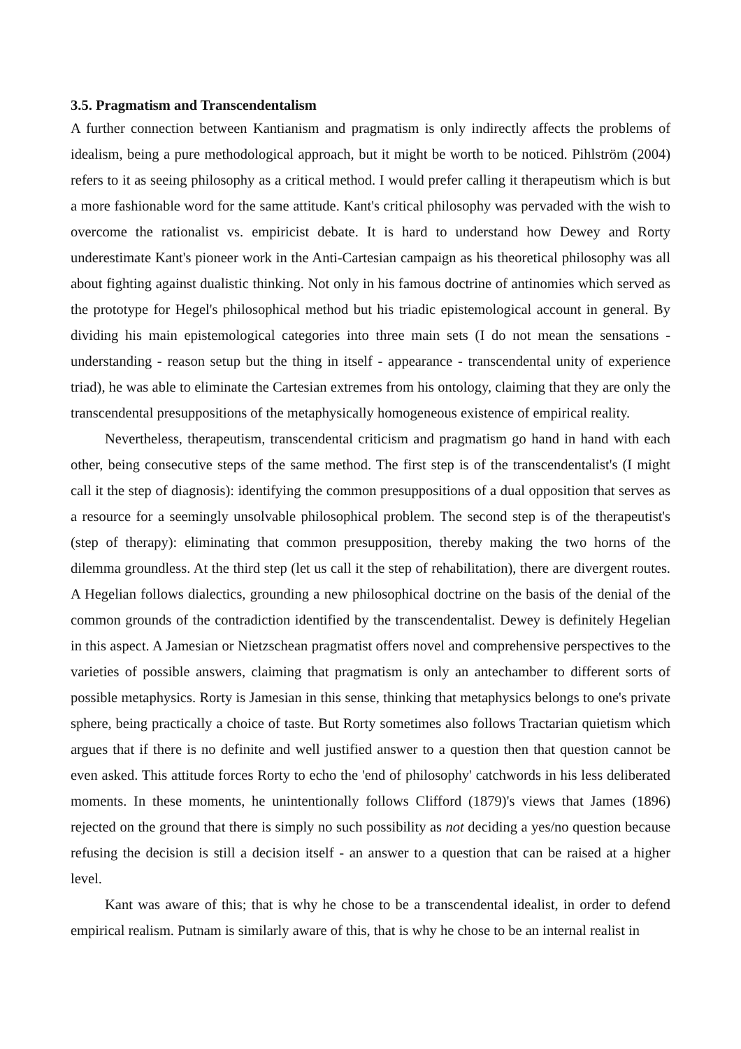3.5. Pragmatism and Transcendentalism
A further connection between Kantianism and pragmatism is only indirectly affects the problems of idealism, being a pure methodological approach, but it might be worth to be noticed. Pihlström (2004) refers to it as seeing philosophy as a critical method. I would prefer calling it therapeutism which is but a more fashionable word for the same attitude. Kant's critical philosophy was pervaded with the wish to overcome the rationalist vs. empiricist debate. It is hard to understand how Dewey and Rorty underestimate Kant's pioneer work in the Anti-Cartesian campaign as his theoretical philosophy was all about fighting against dualistic thinking. Not only in his famous doctrine of antinomies which served as the prototype for Hegel's philosophical method but his triadic epistemological account in general. By dividing his main epistemological categories into three main sets (I do not mean the sensations - understanding - reason setup but the thing in itself - appearance - transcendental unity of experience triad), he was able to eliminate the Cartesian extremes from his ontology, claiming that they are only the transcendental presuppositions of the metaphysically homogeneous existence of empirical reality.
Nevertheless, therapeutism, transcendental criticism and pragmatism go hand in hand with each other, being consecutive steps of the same method. The first step is of the transcendentalist's (I might call it the step of diagnosis): identifying the common presuppositions of a dual opposition that serves as a resource for a seemingly unsolvable philosophical problem. The second step is of the therapeutist's (step of therapy): eliminating that common presupposition, thereby making the two horns of the dilemma groundless. At the third step (let us call it the step of rehabilitation), there are divergent routes. A Hegelian follows dialectics, grounding a new philosophical doctrine on the basis of the denial of the common grounds of the contradiction identified by the transcendentalist. Dewey is definitely Hegelian in this aspect. A Jamesian or Nietzschean pragmatist offers novel and comprehensive perspectives to the varieties of possible answers, claiming that pragmatism is only an antechamber to different sorts of possible metaphysics. Rorty is Jamesian in this sense, thinking that metaphysics belongs to one's private sphere, being practically a choice of taste. But Rorty sometimes also follows Tractarian quietism which argues that if there is no definite and well justified answer to a question then that question cannot be even asked. This attitude forces Rorty to echo the 'end of philosophy' catchwords in his less deliberated moments. In these moments, he unintentionally follows Clifford (1879)'s views that James (1896) rejected on the ground that there is simply no such possibility as not deciding a yes/no question because refusing the decision is still a decision itself - an answer to a question that can be raised at a higher level.
Kant was aware of this; that is why he chose to be a transcendental idealist, in order to defend empirical realism. Putnam is similarly aware of this, that is why he chose to be an internal realist in